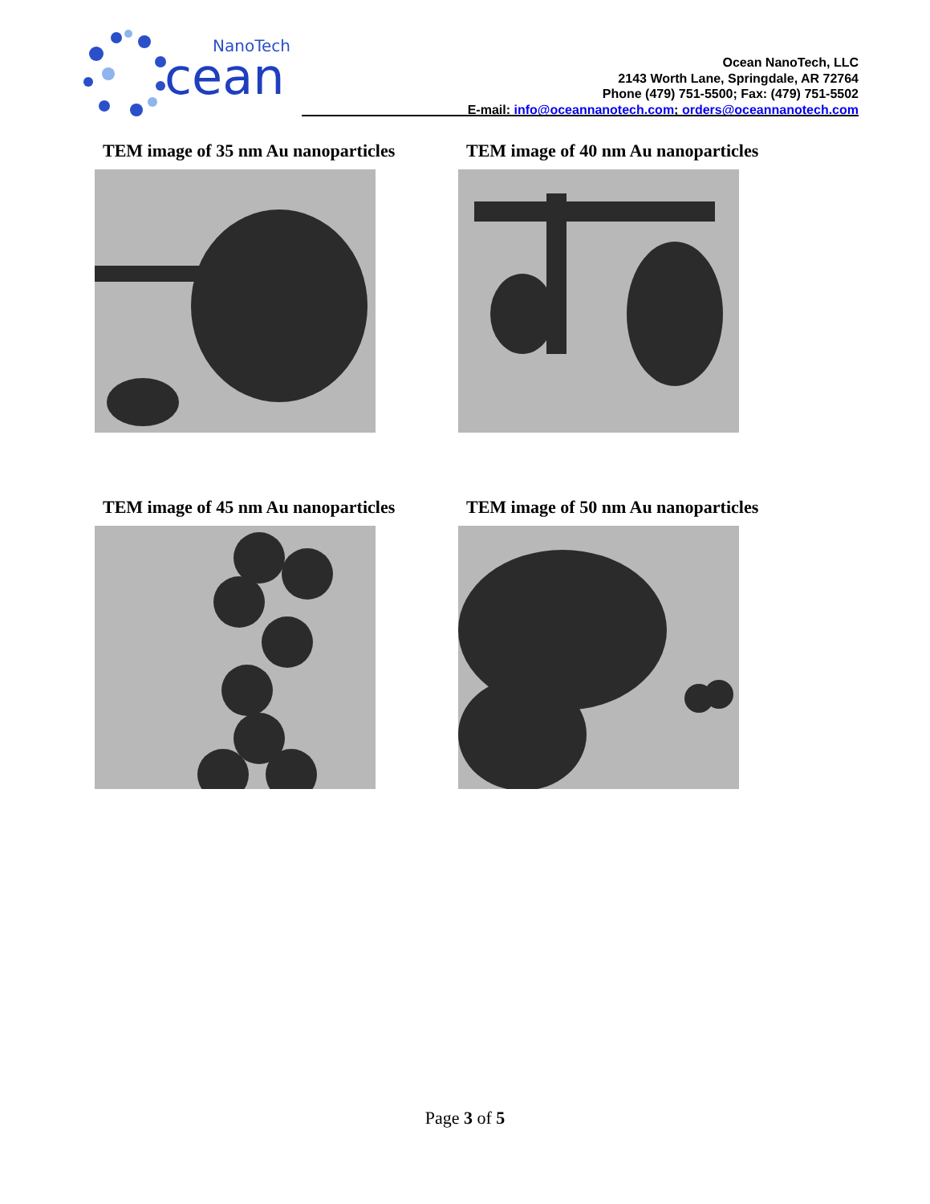NanoTech
cean
Ocean NanoTech, LLC
2143 Worth Lane, Springdale, AR 72764
Phone (479) 751-5500; Fax: (479) 751-5502
E-mail: info@oceannanotech.com; orders@oceannanotech.com
TEM image of 35 nm Au nanoparticles
TEM image of 40 nm Au nanoparticles
TEM image of 45 nm Au nanoparticles
TEM image of 50 nm Au nanoparticles
Page 3 of 5